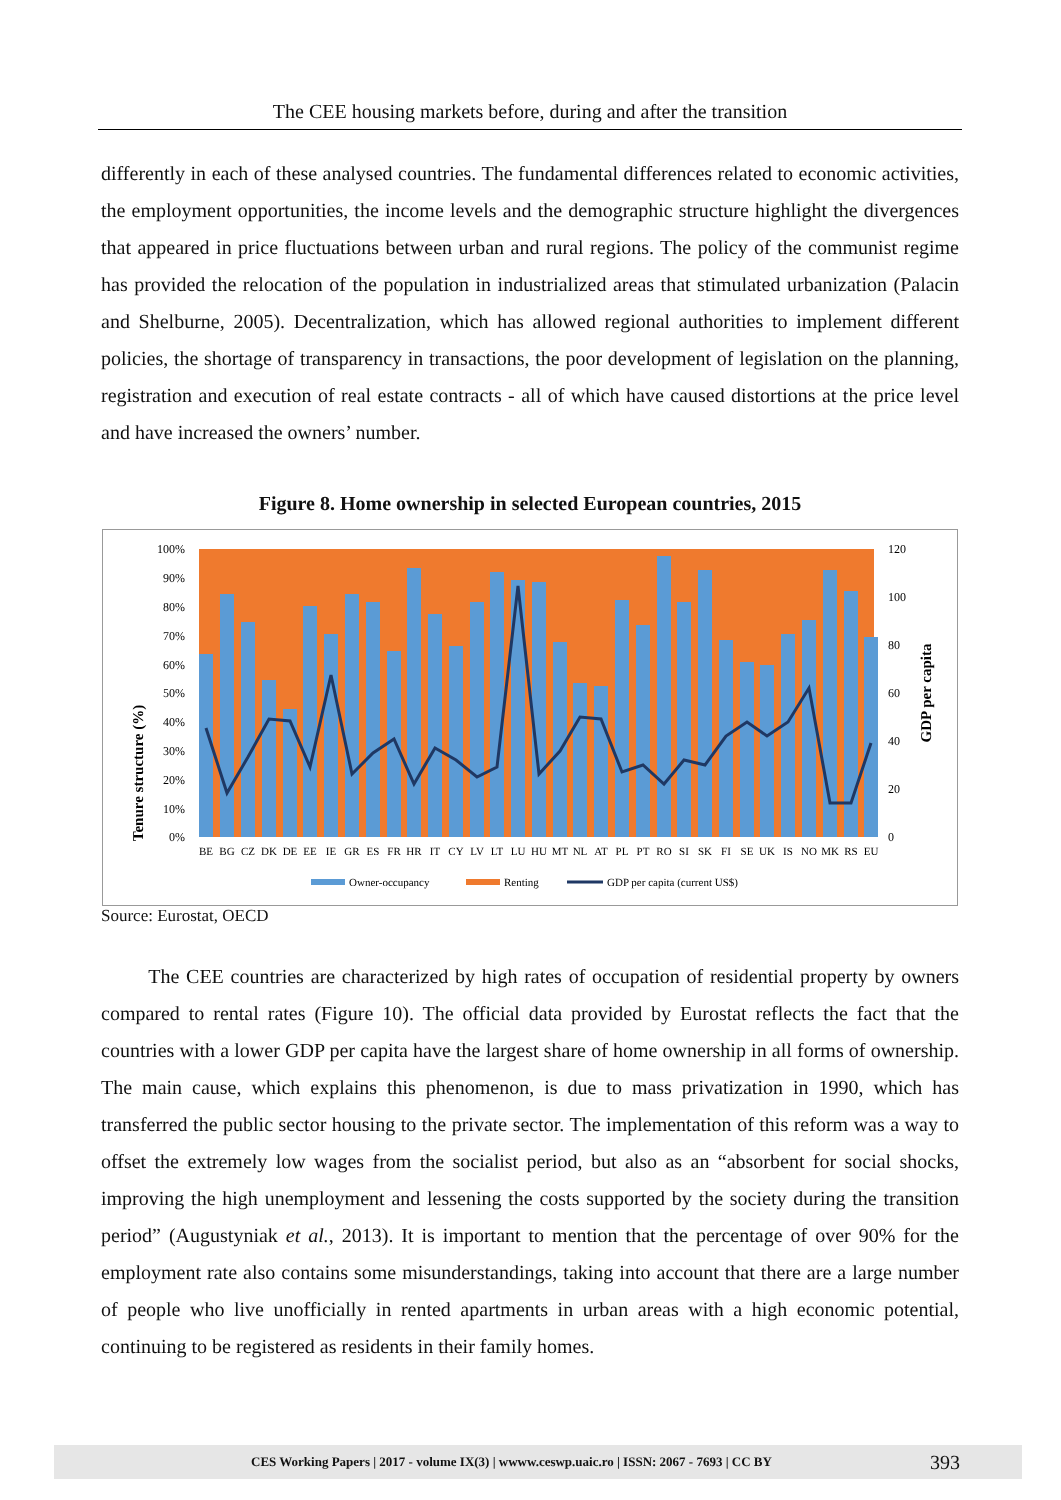The CEE housing markets before, during and after the transition
differently in each of these analysed countries. The fundamental differences related to economic activities, the employment opportunities, the income levels and the demographic structure highlight the divergences that appeared in price fluctuations between urban and rural regions. The policy of the communist regime has provided the relocation of the population in industrialized areas that stimulated urbanization (Palacin and Shelburne, 2005). Decentralization, which has allowed regional authorities to implement different policies, the shortage of transparency in transactions, the poor development of legislation on the planning, registration and execution of real estate contracts - all of which have caused distortions at the price level and have increased the owners’ number.
Figure 8. Home ownership in selected European countries, 2015
Tenure structure (%)
GDP per capita
100%
90%
80%
70%
60%
50%
40%
30%
20%
10%
0%
120
100
80
60
40
20
0
BE
BG
CZ
DK
DE
EE
IE
GR
ES
FR
HR
IT
CY
LV
LT
LU
HU
MT
NL
AT
PL
PT
RO
SI
SK
FI
SE
UK
IS
NO
MK
RS
EU
Owner-occupancy
Renting
GDP per capita (current US$)
Source: Eurostat, OECD
The CEE countries are characterized by high rates of occupation of residential property by owners compared to rental rates (Figure 10). The official data provided by Eurostat reflects the fact that the countries with a lower GDP per capita have the largest share of home ownership in all forms of ownership. The main cause, which explains this phenomenon, is due to mass privatization in 1990, which has transferred the public sector housing to the private sector. The implementation of this reform was a way to offset the extremely low wages from the socialist period, but also as an “absorbent for social shocks, improving the high unemployment and lessening the costs supported by the society during the transition period” (Augustyniak et al., 2013). It is important to mention that the percentage of over 90% for the employment rate also contains some misunderstandings, taking into account that there are a large number of people who live unofficially in rented apartments in urban areas with a high economic potential, continuing to be registered as residents in their family homes.
CES Working Papers | 2017 - volume IX(3) | wwww.ceswp.uaic.ro | ISSN: 2067 - 7693 | CC BY 393